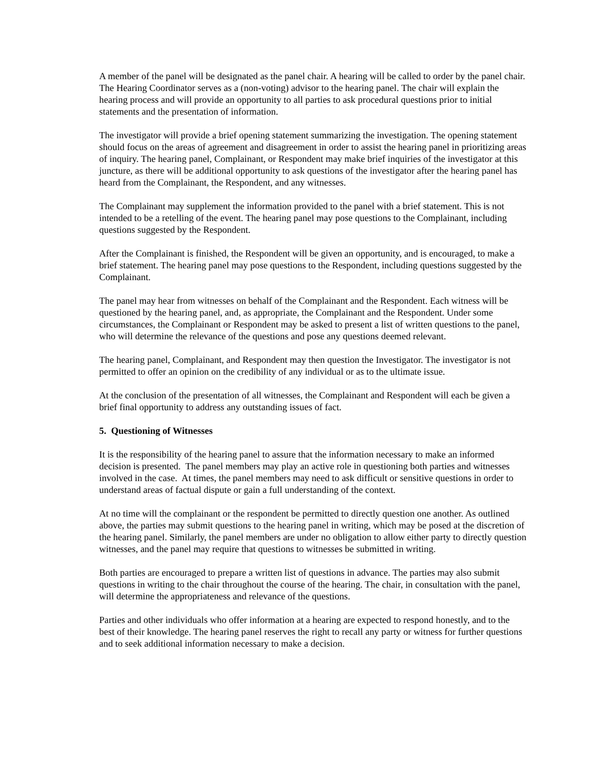A member of the panel will be designated as the panel chair. A hearing will be called to order by the panel chair. The Hearing Coordinator serves as a (non-voting) advisor to the hearing panel. The chair will explain the hearing process and will provide an opportunity to all parties to ask procedural questions prior to initial statements and the presentation of information.
The investigator will provide a brief opening statement summarizing the investigation. The opening statement should focus on the areas of agreement and disagreement in order to assist the hearing panel in prioritizing areas of inquiry. The hearing panel, Complainant, or Respondent may make brief inquiries of the investigator at this juncture, as there will be additional opportunity to ask questions of the investigator after the hearing panel has heard from the Complainant, the Respondent, and any witnesses.
The Complainant may supplement the information provided to the panel with a brief statement. This is not intended to be a retelling of the event. The hearing panel may pose questions to the Complainant, including questions suggested by the Respondent.
After the Complainant is finished, the Respondent will be given an opportunity, and is encouraged, to make a brief statement. The hearing panel may pose questions to the Respondent, including questions suggested by the Complainant.
The panel may hear from witnesses on behalf of the Complainant and the Respondent. Each witness will be questioned by the hearing panel, and, as appropriate, the Complainant and the Respondent. Under some circumstances, the Complainant or Respondent may be asked to present a list of written questions to the panel, who will determine the relevance of the questions and pose any questions deemed relevant.
The hearing panel, Complainant, and Respondent may then question the Investigator. The investigator is not permitted to offer an opinion on the credibility of any individual or as to the ultimate issue.
At the conclusion of the presentation of all witnesses, the Complainant and Respondent will each be given a brief final opportunity to address any outstanding issues of fact.
5. Questioning of Witnesses
It is the responsibility of the hearing panel to assure that the information necessary to make an informed decision is presented. The panel members may play an active role in questioning both parties and witnesses involved in the case. At times, the panel members may need to ask difficult or sensitive questions in order to understand areas of factual dispute or gain a full understanding of the context.
At no time will the complainant or the respondent be permitted to directly question one another. As outlined above, the parties may submit questions to the hearing panel in writing, which may be posed at the discretion of the hearing panel. Similarly, the panel members are under no obligation to allow either party to directly question witnesses, and the panel may require that questions to witnesses be submitted in writing.
Both parties are encouraged to prepare a written list of questions in advance. The parties may also submit questions in writing to the chair throughout the course of the hearing. The chair, in consultation with the panel, will determine the appropriateness and relevance of the questions.
Parties and other individuals who offer information at a hearing are expected to respond honestly, and to the best of their knowledge. The hearing panel reserves the right to recall any party or witness for further questions and to seek additional information necessary to make a decision.